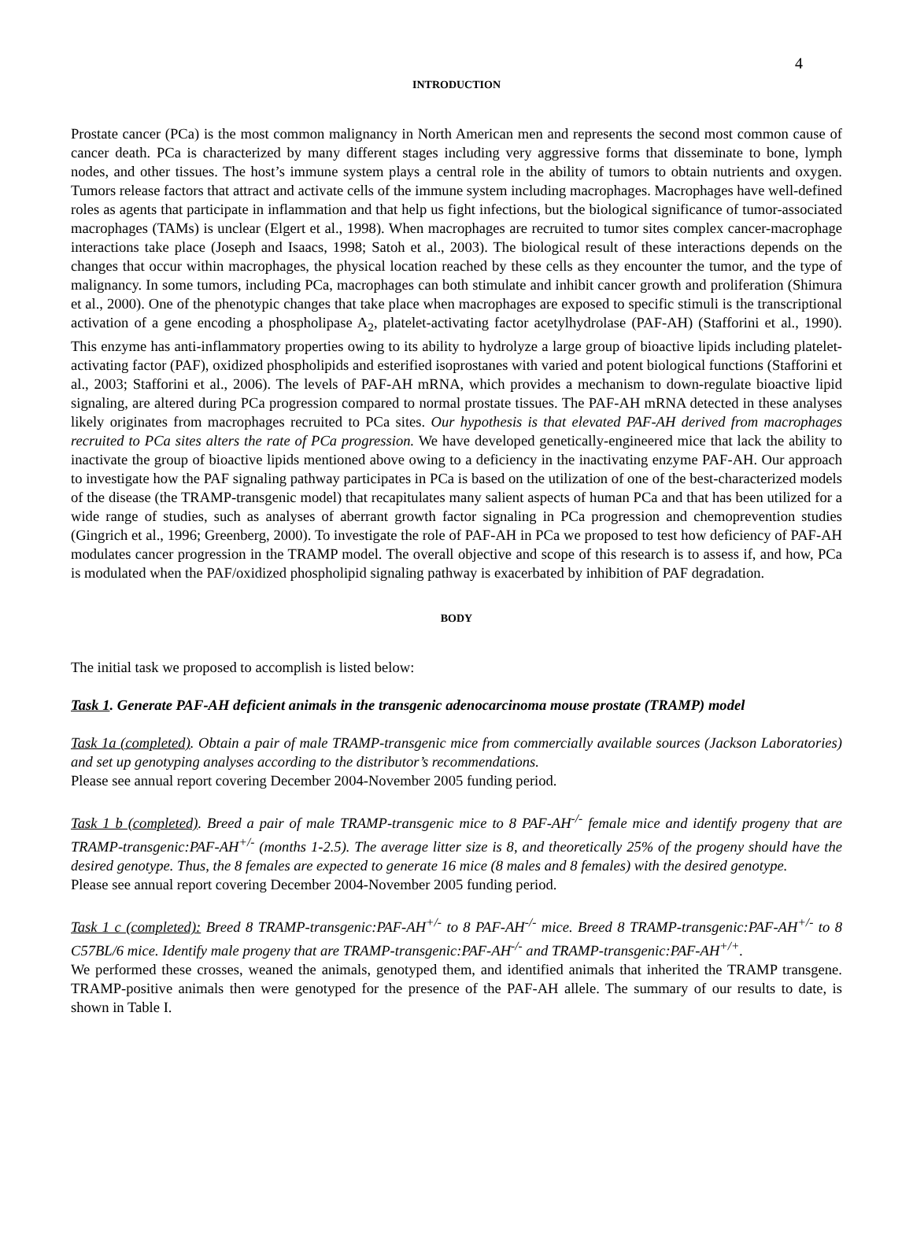4
INTRODUCTION
Prostate cancer (PCa) is the most common malignancy in North American men and represents the second most common cause of cancer death. PCa is characterized by many different stages including very aggressive forms that disseminate to bone, lymph nodes, and other tissues. The host’s immune system plays a central role in the ability of tumors to obtain nutrients and oxygen. Tumors release factors that attract and activate cells of the immune system including macrophages. Macrophages have well-defined roles as agents that participate in inflammation and that help us fight infections, but the biological significance of tumor-associated macrophages (TAMs) is unclear (Elgert et al., 1998). When macrophages are recruited to tumor sites complex cancer-macrophage interactions take place (Joseph and Isaacs, 1998; Satoh et al., 2003). The biological result of these interactions depends on the changes that occur within macrophages, the physical location reached by these cells as they encounter the tumor, and the type of malignancy. In some tumors, including PCa, macrophages can both stimulate and inhibit cancer growth and proliferation (Shimura et al., 2000). One of the phenotypic changes that take place when macrophages are exposed to specific stimuli is the transcriptional activation of a gene encoding a phospholipase A<sub>2</sub>, platelet-activating factor acetylhydrolase (PAF-AH) (Stafforini et al., 1990). This enzyme has anti-inflammatory properties owing to its ability to hydrolyze a large group of bioactive lipids including platelet-activating factor (PAF), oxidized phospholipids and esterified isoprostanes with varied and potent biological functions (Stafforini et al., 2003; Stafforini et al., 2006). The levels of PAF-AH mRNA, which provides a mechanism to down-regulate bioactive lipid signaling, are altered during PCa progression compared to normal prostate tissues. The PAF-AH mRNA detected in these analyses likely originates from macrophages recruited to PCa sites. Our hypothesis is that elevated PAF-AH derived from macrophages recruited to PCa sites alters the rate of PCa progression. We have developed genetically-engineered mice that lack the ability to inactivate the group of bioactive lipids mentioned above owing to a deficiency in the inactivating enzyme PAF-AH. Our approach to investigate how the PAF signaling pathway participates in PCa is based on the utilization of one of the best-characterized models of the disease (the TRAMP-transgenic model) that recapitulates many salient aspects of human PCa and that has been utilized for a wide range of studies, such as analyses of aberrant growth factor signaling in PCa progression and chemoprevention studies (Gingrich et al., 1996; Greenberg, 2000). To investigate the role of PAF-AH in PCa we proposed to test how deficiency of PAF-AH modulates cancer progression in the TRAMP model. The overall objective and scope of this research is to assess if, and how, PCa is modulated when the PAF/oxidized phospholipid signaling pathway is exacerbated by inhibition of PAF degradation.
BODY
The initial task we proposed to accomplish is listed below:
Task 1. Generate PAF-AH deficient animals in the transgenic adenocarcinoma mouse prostate (TRAMP) model
Task 1a (completed). Obtain a pair of male TRAMP-transgenic mice from commercially available sources (Jackson Laboratories) and set up genotyping analyses according to the distributor’s recommendations.
Please see annual report covering December 2004-November 2005 funding period.
Task 1 b (completed). Breed a pair of male TRAMP-transgenic mice to 8 PAF-AH<sup>-/-</sup> female mice and identify progeny that are TRAMP-transgenic:PAF-AH<sup>+/-</sup> (months 1-2.5). The average litter size is 8, and theoretically 25% of the progeny should have the desired genotype. Thus, the 8 females are expected to generate 16 mice (8 males and 8 females) with the desired genotype.
Please see annual report covering December 2004-November 2005 funding period.
Task 1 c (completed): Breed 8 TRAMP-transgenic:PAF-AH<sup>+/-</sup> to 8 PAF-AH<sup>-/-</sup> mice. Breed 8 TRAMP-transgenic:PAF-AH<sup>+/-</sup> to 8 C57BL/6 mice. Identify male progeny that are TRAMP-transgenic:PAF-AH<sup>-/-</sup> and TRAMP-transgenic:PAF-AH<sup>+/+</sup>.
We performed these crosses, weaned the animals, genotyped them, and identified animals that inherited the TRAMP transgene. TRAMP-positive animals then were genotyped for the presence of the PAF-AH allele. The summary of our results to date, is shown in Table I.